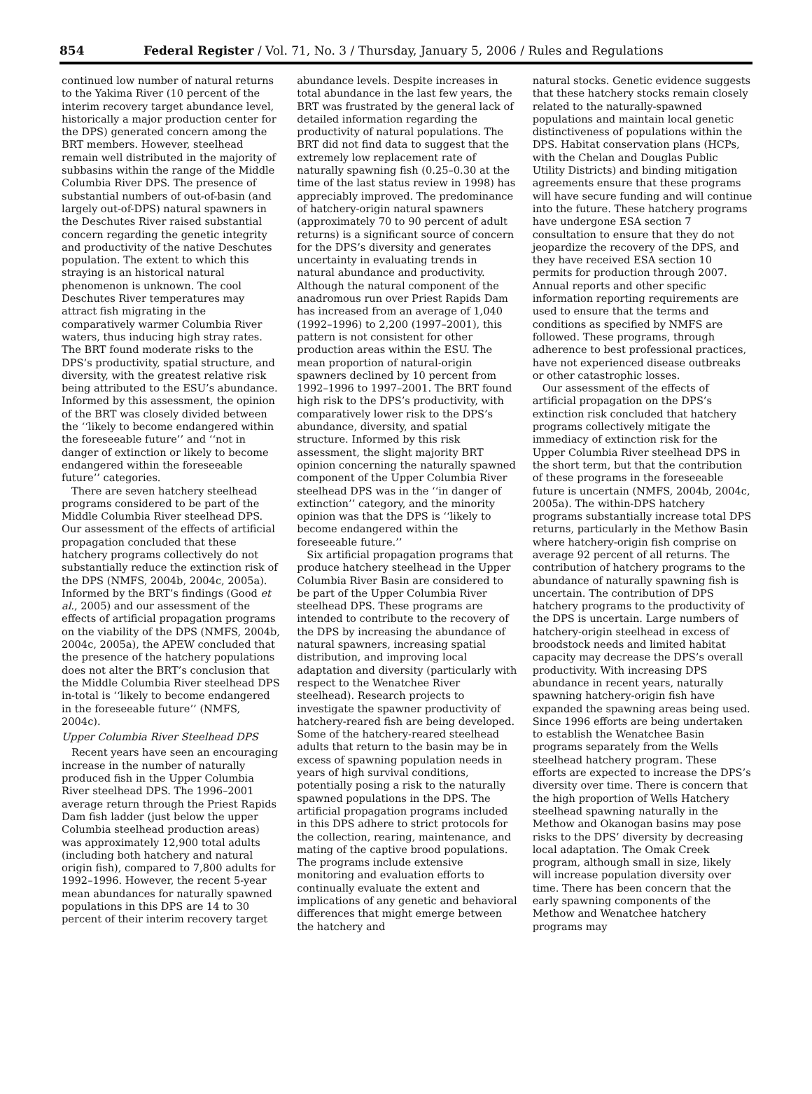854 Federal Register / Vol. 71, No. 3 / Thursday, January 5, 2006 / Rules and Regulations
continued low number of natural returns to the Yakima River (10 percent of the interim recovery target abundance level, historically a major production center for the DPS) generated concern among the BRT members. However, steelhead remain well distributed in the majority of subbasins within the range of the Middle Columbia River DPS. The presence of substantial numbers of out-of-basin (and largely out-of-DPS) natural spawners in the Deschutes River raised substantial concern regarding the genetic integrity and productivity of the native Deschutes population. The extent to which this straying is an historical natural phenomenon is unknown. The cool Deschutes River temperatures may attract fish migrating in the comparatively warmer Columbia River waters, thus inducing high stray rates. The BRT found moderate risks to the DPS’s productivity, spatial structure, and diversity, with the greatest relative risk being attributed to the ESU’s abundance. Informed by this assessment, the opinion of the BRT was closely divided between the ‘‘likely to become endangered within the foreseeable future’’ and ‘‘not in danger of extinction or likely to become endangered within the foreseeable future’’ categories.
There are seven hatchery steelhead programs considered to be part of the Middle Columbia River steelhead DPS. Our assessment of the effects of artificial propagation concluded that these hatchery programs collectively do not substantially reduce the extinction risk of the DPS (NMFS, 2004b, 2004c, 2005a). Informed by the BRT’s findings (Good et al., 2005) and our assessment of the effects of artificial propagation programs on the viability of the DPS (NMFS, 2004b, 2004c, 2005a), the APEW concluded that the presence of the hatchery populations does not alter the BRT’s conclusion that the Middle Columbia River steelhead DPS in-total is ‘‘likely to become endangered in the foreseeable future’’ (NMFS, 2004c).
Upper Columbia River Steelhead DPS
Recent years have seen an encouraging increase in the number of naturally produced fish in the Upper Columbia River steelhead DPS. The 1996–2001 average return through the Priest Rapids Dam fish ladder (just below the upper Columbia steelhead production areas) was approximately 12,900 total adults (including both hatchery and natural origin fish), compared to 7,800 adults for 1992–1996. However, the recent 5-year mean abundances for naturally spawned populations in this DPS are 14 to 30 percent of their interim recovery target
abundance levels. Despite increases in total abundance in the last few years, the BRT was frustrated by the general lack of detailed information regarding the productivity of natural populations. The BRT did not find data to suggest that the extremely low replacement rate of naturally spawning fish (0.25–0.30 at the time of the last status review in 1998) has appreciably improved. The predominance of hatchery-origin natural spawners (approximately 70 to 90 percent of adult returns) is a significant source of concern for the DPS’s diversity and generates uncertainty in evaluating trends in natural abundance and productivity. Although the natural component of the anadromous run over Priest Rapids Dam has increased from an average of 1,040 (1992–1996) to 2,200 (1997–2001), this pattern is not consistent for other production areas within the ESU. The mean proportion of natural-origin spawners declined by 10 percent from 1992–1996 to 1997–2001. The BRT found high risk to the DPS’s productivity, with comparatively lower risk to the DPS’s abundance, diversity, and spatial structure. Informed by this risk assessment, the slight majority BRT opinion concerning the naturally spawned component of the Upper Columbia River steelhead DPS was in the ‘‘in danger of extinction’’ category, and the minority opinion was that the DPS is ‘‘likely to become endangered within the foreseeable future.’’
Six artificial propagation programs that produce hatchery steelhead in the Upper Columbia River Basin are considered to be part of the Upper Columbia River steelhead DPS. These programs are intended to contribute to the recovery of the DPS by increasing the abundance of natural spawners, increasing spatial distribution, and improving local adaptation and diversity (particularly with respect to the Wenatchee River steelhead). Research projects to investigate the spawner productivity of hatchery-reared fish are being developed. Some of the hatchery-reared steelhead adults that return to the basin may be in excess of spawning population needs in years of high survival conditions, potentially posing a risk to the naturally spawned populations in the DPS. The artificial propagation programs included in this DPS adhere to strict protocols for the collection, rearing, maintenance, and mating of the captive brood populations. The programs include extensive monitoring and evaluation efforts to continually evaluate the extent and implications of any genetic and behavioral differences that might emerge between the hatchery and
natural stocks. Genetic evidence suggests that these hatchery stocks remain closely related to the naturally-spawned populations and maintain local genetic distinctiveness of populations within the DPS. Habitat conservation plans (HCPs, with the Chelan and Douglas Public Utility Districts) and binding mitigation agreements ensure that these programs will have secure funding and will continue into the future. These hatchery programs have undergone ESA section 7 consultation to ensure that they do not jeopardize the recovery of the DPS, and they have received ESA section 10 permits for production through 2007. Annual reports and other specific information reporting requirements are used to ensure that the terms and conditions as specified by NMFS are followed. These programs, through adherence to best professional practices, have not experienced disease outbreaks or other catastrophic losses.
Our assessment of the effects of artificial propagation on the DPS’s extinction risk concluded that hatchery programs collectively mitigate the immediacy of extinction risk for the Upper Columbia River steelhead DPS in the short term, but that the contribution of these programs in the foreseeable future is uncertain (NMFS, 2004b, 2004c, 2005a). The within-DPS hatchery programs substantially increase total DPS returns, particularly in the Methow Basin where hatchery-origin fish comprise on average 92 percent of all returns. The contribution of hatchery programs to the abundance of naturally spawning fish is uncertain. The contribution of DPS hatchery programs to the productivity of the DPS is uncertain. Large numbers of hatchery-origin steelhead in excess of broodstock needs and limited habitat capacity may decrease the DPS’s overall productivity. With increasing DPS abundance in recent years, naturally spawning hatchery-origin fish have expanded the spawning areas being used. Since 1996 efforts are being undertaken to establish the Wenatchee Basin programs separately from the Wells steelhead hatchery program. These efforts are expected to increase the DPS’s diversity over time. There is concern that the high proportion of Wells Hatchery steelhead spawning naturally in the Methow and Okanogan basins may pose risks to the DPS’ diversity by decreasing local adaptation. The Omak Creek program, although small in size, likely will increase population diversity over time. There has been concern that the early spawning components of the Methow and Wenatchee hatchery programs may